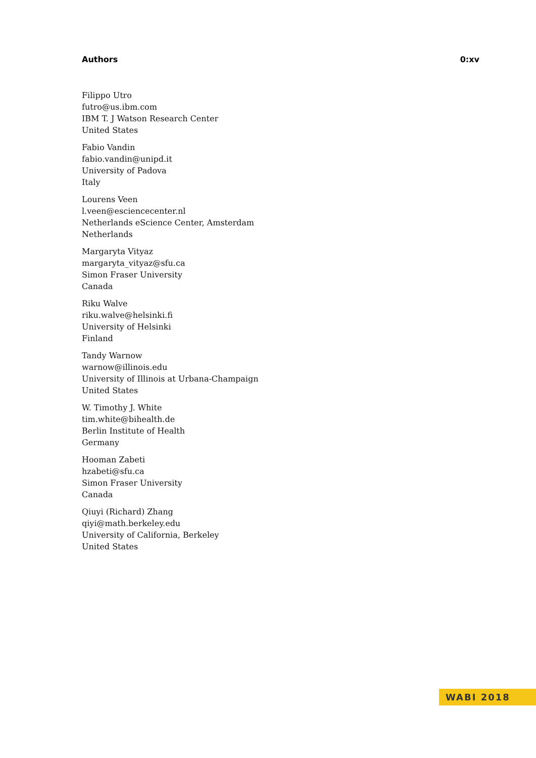Authors 0:xv
Filippo Utro
futro@us.ibm.com
IBM T. J Watson Research Center
United States
Fabio Vandin
fabio.vandin@unipd.it
University of Padova
Italy
Lourens Veen
l.veen@esciencecenter.nl
Netherlands eScience Center, Amsterdam
Netherlands
Margaryta Vityaz
margaryta_vityaz@sfu.ca
Simon Fraser University
Canada
Riku Walve
riku.walve@helsinki.fi
University of Helsinki
Finland
Tandy Warnow
warnow@illinois.edu
University of Illinois at Urbana-Champaign
United States
W. Timothy J. White
tim.white@bihealth.de
Berlin Institute of Health
Germany
Hooman Zabeti
hzabeti@sfu.ca
Simon Fraser University
Canada
Qiuyi (Richard) Zhang
qiyi@math.berkeley.edu
University of California, Berkeley
United States
WABI 2018